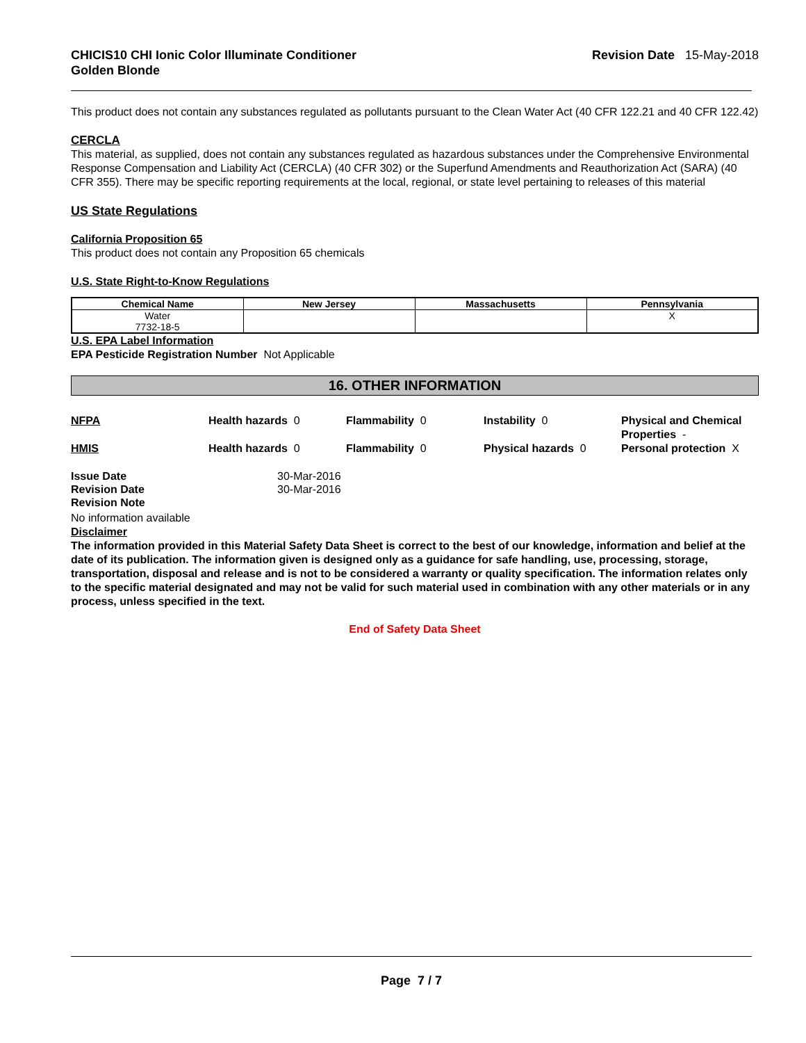CHICIS10 CHI Ionic Color Illuminate Conditioner
Golden Blonde
Revision Date 15-May-2018
This product does not contain any substances regulated as pollutants pursuant to the Clean Water Act (40 CFR 122.21 and 40 CFR 122.42)
CERCLA
This material, as supplied, does not contain any substances regulated as hazardous substances under the Comprehensive Environmental Response Compensation and Liability Act (CERCLA) (40 CFR 302) or the Superfund Amendments and Reauthorization Act (SARA) (40 CFR 355). There may be specific reporting requirements at the local, regional, or state level pertaining to releases of this material
US State Regulations
California Proposition 65
This product does not contain any Proposition 65 chemicals
U.S. State Right-to-Know Regulations
| Chemical Name | New Jersey | Massachusetts | Pennsylvania |
| --- | --- | --- | --- |
| Water 7732-18-5 | | | X |
U.S. EPA Label Information
EPA Pesticide Registration Number Not Applicable
16. OTHER INFORMATION
NFPA
Health hazards 0
Flammability 0
Instability 0
Physical and Chemical Properties -
HMIS
Health hazards 0
Flammability 0
Physical hazards 0
Personal protection X
Issue Date 30-Mar-2016 Revision Date 30-Mar-2016 Revision Note
No information available
Disclaimer
The information provided in this Material Safety Data Sheet is correct to the best of our knowledge, information and belief at the date of its publication. The information given is designed only as a guidance for safe handling, use, processing, storage, transportation, disposal and release and is not to be considered a warranty or quality specification. The information relates only to the specific material designated and may not be valid for such material used in combination with any other materials or in any process, unless specified in the text.
End of Safety Data Sheet
Page 7 / 7